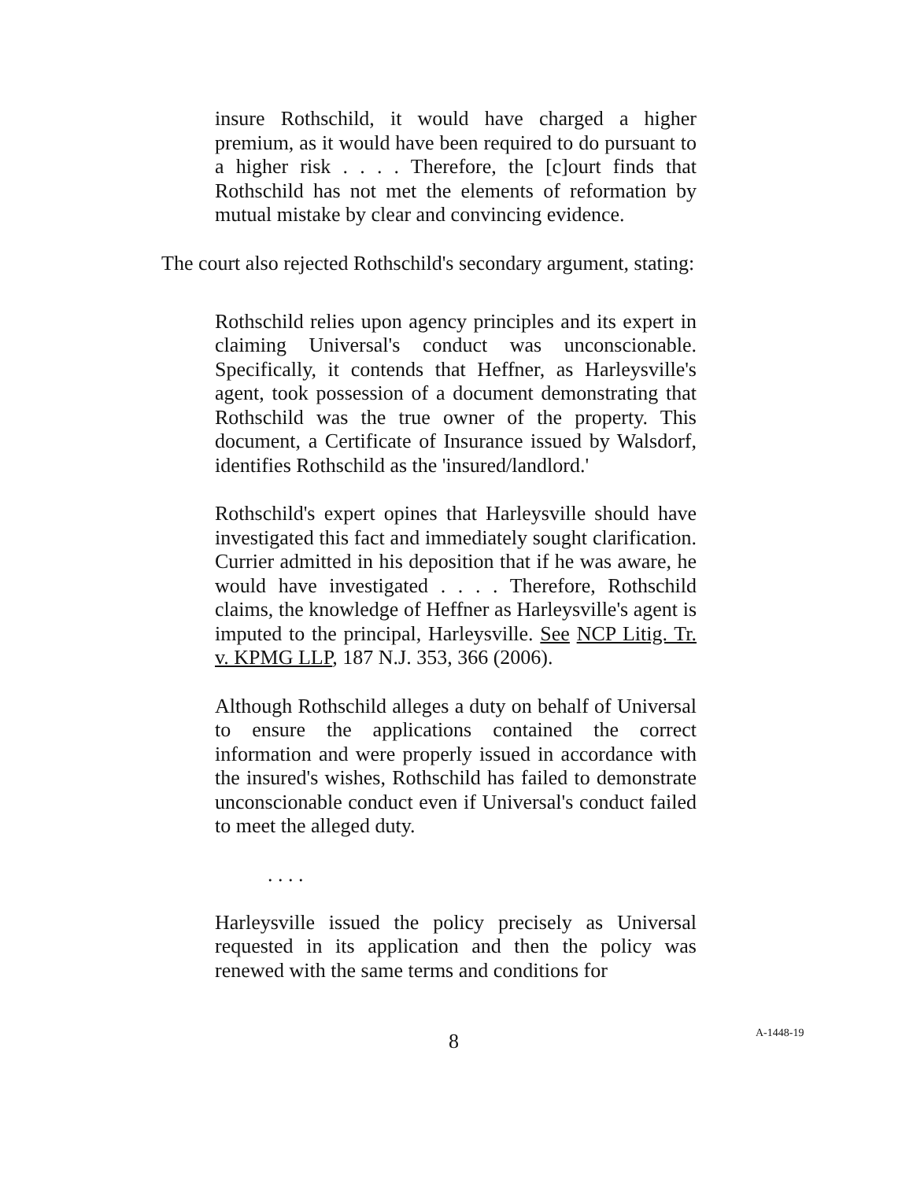insure Rothschild, it would have charged a higher premium, as it would have been required to do pursuant to a higher risk . . . . Therefore, the [c]ourt finds that Rothschild has not met the elements of reformation by mutual mistake by clear and convincing evidence.
The court also rejected Rothschild's secondary argument, stating:
Rothschild relies upon agency principles and its expert in claiming Universal's conduct was unconscionable. Specifically, it contends that Heffner, as Harleysville's agent, took possession of a document demonstrating that Rothschild was the true owner of the property. This document, a Certificate of Insurance issued by Walsdorf, identifies Rothschild as the 'insured/landlord.'
Rothschild's expert opines that Harleysville should have investigated this fact and immediately sought clarification. Currier admitted in his deposition that if he was aware, he would have investigated . . . . Therefore, Rothschild claims, the knowledge of Heffner as Harleysville's agent is imputed to the principal, Harleysville. See NCP Litig. Tr. v. KPMG LLP, 187 N.J. 353, 366 (2006).
Although Rothschild alleges a duty on behalf of Universal to ensure the applications contained the correct information and were properly issued in accordance with the insured's wishes, Rothschild has failed to demonstrate unconscionable conduct even if Universal's conduct failed to meet the alleged duty.
. . . .
Harleysville issued the policy precisely as Universal requested in its application and then the policy was renewed with the same terms and conditions for
8 A-1448-19